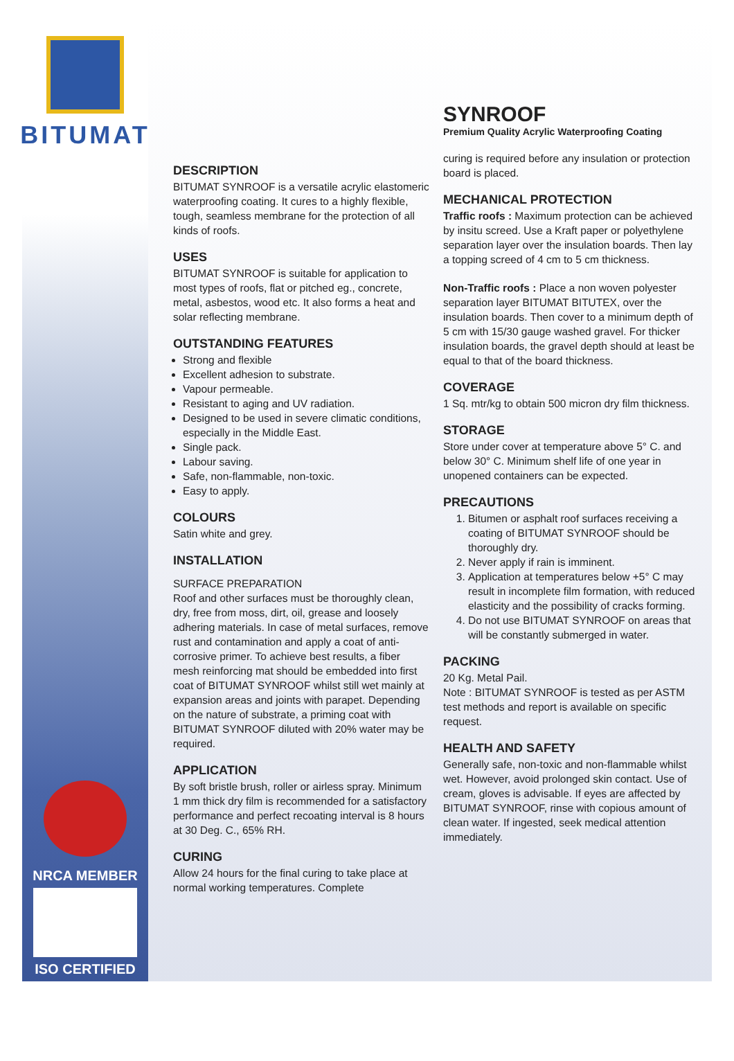BITUMAT
NRCA MEMBER
ISO CERTIFIED
SYNROOF
Premium Quality Acrylic Waterproofing Coating
DESCRIPTION
BITUMAT SYNROOF is a versatile acrylic elastomeric waterproofing coating. It cures to a highly flexible, tough, seamless membrane for the protection of all kinds of roofs.
USES
BITUMAT SYNROOF is suitable for application to most types of roofs, flat or pitched eg., concrete, metal, asbestos, wood etc. It also forms a heat and solar reflecting membrane.
OUTSTANDING FEATURES
Strong and flexible
Excellent adhesion to substrate.
Vapour permeable.
Resistant to aging and UV radiation.
Designed to be used in severe climatic conditions, especially in the Middle East.
Single pack.
Labour saving.
Safe, non-flammable, non-toxic.
Easy to apply.
COLOURS
Satin white and grey.
INSTALLATION
SURFACE PREPARATION
Roof and other surfaces must be thoroughly clean, dry, free from moss, dirt, oil, grease and loosely adhering materials. In case of metal surfaces, remove rust and contamination and apply a coat of anti-corrosive primer. To achieve best results, a fiber mesh reinforcing mat should be embedded into first coat of BITUMAT SYNROOF whilst still wet mainly at expansion areas and joints with parapet. Depending on the nature of substrate, a priming coat with BITUMAT SYNROOF diluted with 20% water may be required.
APPLICATION
By soft bristle brush, roller or airless spray. Minimum 1 mm thick dry film is recommended for a satisfactory performance and perfect recoating interval is 8 hours at 30 Deg. C., 65% RH.
CURING
Allow 24 hours for the final curing to take place at normal working temperatures. Complete
curing is required before any insulation or protection board is placed.
MECHANICAL PROTECTION
Traffic roofs : Maximum protection can be achieved by insitu screed. Use a Kraft paper or polyethylene separation layer over the insulation boards. Then lay a topping screed of 4 cm to 5 cm thickness.
Non-Traffic roofs : Place a non woven polyester separation layer BITUMAT BITUTEX, over the insulation boards. Then cover to a minimum depth of 5 cm with 15/30 gauge washed gravel. For thicker insulation boards, the gravel depth should at least be equal to that of the board thickness.
COVERAGE
1 Sq. mtr/kg to obtain 500 micron dry film thickness.
STORAGE
Store under cover at temperature above 5° C. and below 30° C. Minimum shelf life of one year in unopened containers can be expected.
PRECAUTIONS
1. Bitumen or asphalt roof surfaces receiving a coating of BITUMAT SYNROOF should be thoroughly dry.
2. Never apply if rain is imminent.
3. Application at temperatures below +5° C may result in incomplete film formation, with reduced elasticity and the possibility of cracks forming.
4. Do not use BITUMAT SYNROOF on areas that will be constantly submerged in water.
PACKING
20 Kg. Metal Pail.
Note : BITUMAT SYNROOF is tested as per ASTM test methods and report is available on specific request.
HEALTH AND SAFETY
Generally safe, non-toxic and non-flammable whilst wet. However, avoid prolonged skin contact. Use of cream, gloves is advisable. If eyes are affected by BITUMAT SYNROOF, rinse with copious amount of clean water. If ingested, seek medical attention immediately.